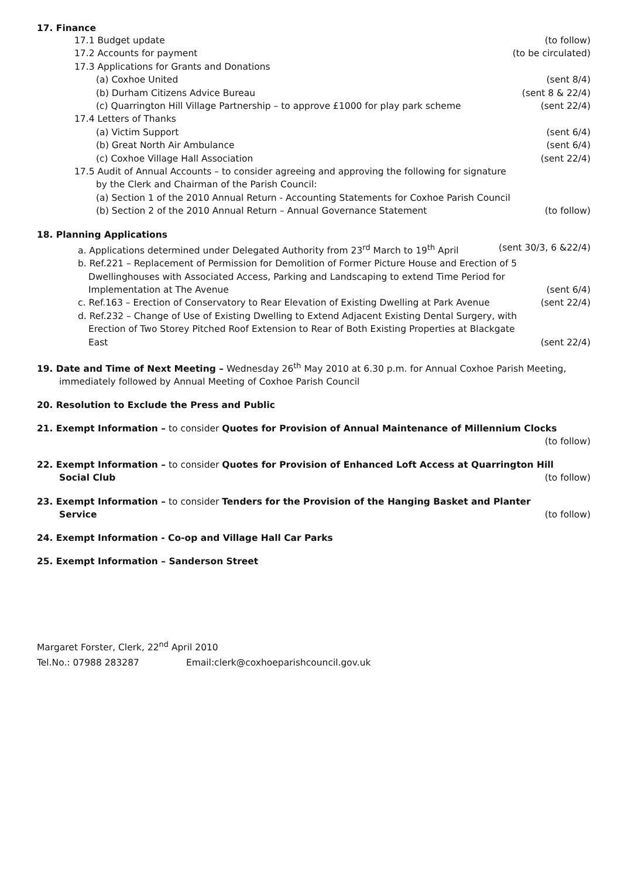17. Finance
17.1 Budget update (to follow)
17.2 Accounts for payment (to be circulated)
17.3 Applications for Grants and Donations
(a) Coxhoe United (sent 8/4)
(b) Durham Citizens Advice Bureau (sent 8 & 22/4)
(c) Quarrington Hill Village Partnership – to approve £1000 for play park scheme (sent 22/4)
17.4 Letters of Thanks
(a) Victim Support (sent 6/4)
(b) Great North Air Ambulance (sent 6/4)
(c) Coxhoe Village Hall Association (sent 22/4)
17.5 Audit of Annual Accounts – to consider agreeing and approving the following for signature
by the Clerk and Chairman of the Parish Council:
(a) Section 1 of the 2010 Annual Return - Accounting Statements for Coxhoe Parish Council
(b) Section 2 of the 2010 Annual Return – Annual Governance Statement (to follow)
18. Planning Applications
a. Applications determined under Delegated Authority from 23<sup>rd</sup> March to 19<sup>th</sup> April (sent 30/3, 6 &22/4)
b. Ref.221 – Replacement of Permission for Demolition of Former Picture House and Erection of 5
Dwellinghouses with Associated Access, Parking and Landscaping to extend Time Period for
Implementation at The Avenue (sent 6/4)
c. Ref.163 – Erection of Conservatory to Rear Elevation of Existing Dwelling at Park Avenue (sent 22/4)
d. Ref.232 – Change of Use of Existing Dwelling to Extend Adjacent Existing Dental Surgery, with
Erection of Two Storey Pitched Roof Extension to Rear of Both Existing Properties at Blackgate
East (sent 22/4)
19. Date and Time of Next Meeting – Wednesday 26<sup>th</sup> May 2010 at 6.30 p.m. for Annual Coxhoe Parish Meeting,
immediately followed by Annual Meeting of Coxhoe Parish Council
20. Resolution to Exclude the Press and Public
21. Exempt Information – to consider Quotes for Provision of Annual Maintenance of Millennium Clocks
(to follow)
22. Exempt Information – to consider Quotes for Provision of Enhanced Loft Access at Quarrington Hill
Social Club (to follow)
23. Exempt Information – to consider Tenders for the Provision of the Hanging Basket and Planter
Service (to follow)
24. Exempt Information - Co-op and Village Hall Car Parks
25. Exempt Information – Sanderson Street
Margaret Forster, Clerk, 22<sup>nd</sup> April 2010
Tel.No.: 07988 283287 Email:clerk@coxhoeparishcouncil.gov.uk